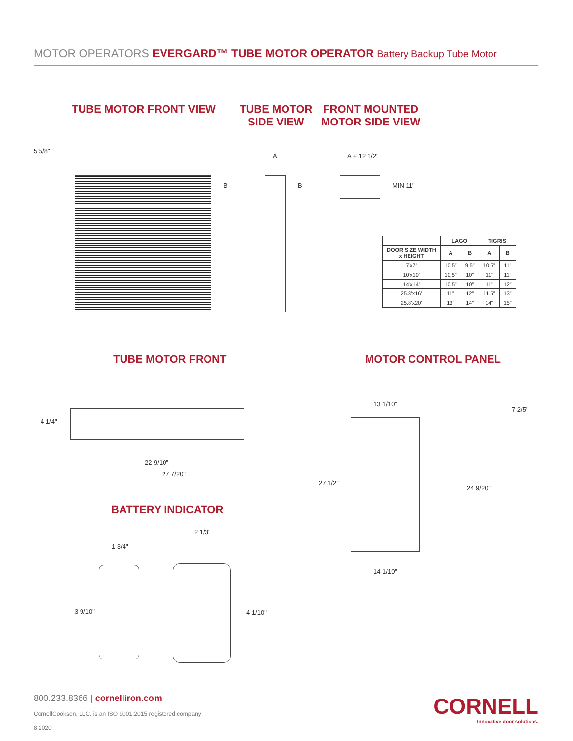MOTOR OPERATORS EVERGARD™ TUBE MOTOR OPERATOR Battery Backup Tube Motor
TUBE MOTOR FRONT VIEW
TUBE MOTOR
SIDE VIEW
FRONT MOUNTED
MOTOR SIDE VIEW
5 5/8"
B
A
B
A + 12 1/2"
MIN 11"
| | LAGO | | TIGRIS | |
| --- | --- | --- | --- | --- |
| DOOR SIZE WIDTH x HEIGHT | A | B | A | B |
| 7’x7’ | 10.5” | 9.5” | 10.5” | 11” |
| 10’x10’ | 10.5” | 10” | 11” | 11” |
| 14’x14’ | 10.5” | 10” | 11” | 12” |
| 25.8’x16’ | 11” | 12” | 11.5” | 13” |
| 25.8’x20’ | 13” | 14” | 14” | 15” |
TUBE MOTOR FRONT MOTOR CONTROL PANEL
4 1/4"
22 9/10"
27 7/20"
13 1/10"
27 1/2"
14 1/10"
7 2/5"
24 9/20"
BATTERY INDICATOR
1 3/4"
2 1/3"
3 9/10" 4 1/10"
800.233.8366 | cornelliron.com
CornellCookson, LLC. is an ISO 9001:2015 registered company
8.2020
CORNELL
Innovative door solutions.